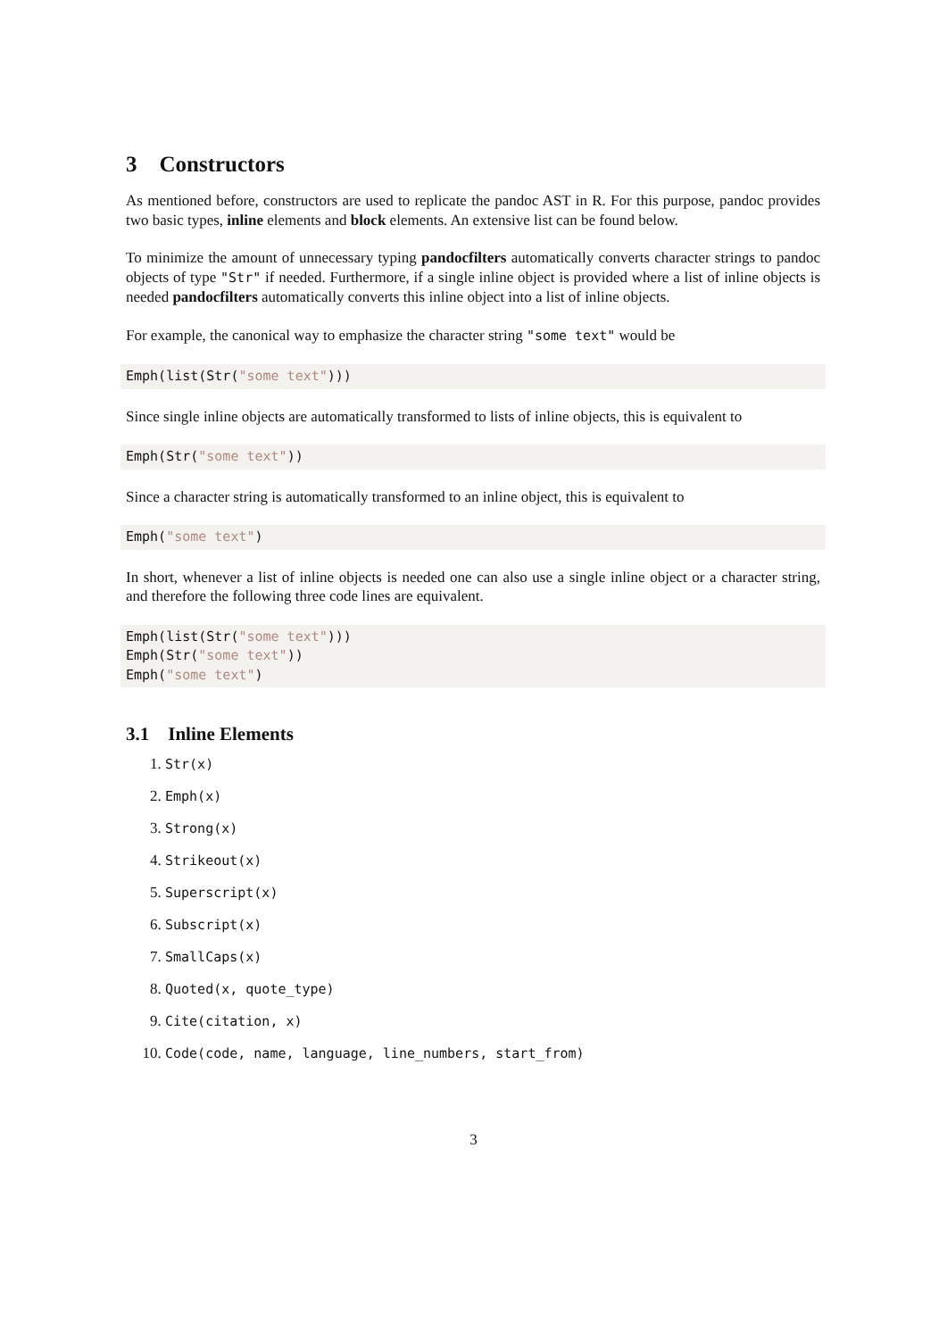3 Constructors
As mentioned before, constructors are used to replicate the pandoc AST in R. For this purpose, pandoc provides two basic types, inline elements and block elements. An extensive list can be found below.
To minimize the amount of unnecessary typing pandocfilters automatically converts character strings to pandoc objects of type "Str" if needed. Furthermore, if a single inline object is provided where a list of inline objects is needed pandocfilters automatically converts this inline object into a list of inline objects.
For example, the canonical way to emphasize the character string "some text" would be
Emph(list(Str("some text")))
Since single inline objects are automatically transformed to lists of inline objects, this is equivalent to
Emph(Str("some text"))
Since a character string is automatically transformed to an inline object, this is equivalent to
Emph("some text")
In short, whenever a list of inline objects is needed one can also use a single inline object or a character string, and therefore the following three code lines are equivalent.
Emph(list(Str("some text")))
Emph(Str("some text"))
Emph("some text")
3.1 Inline Elements
1. Str(x)
2. Emph(x)
3. Strong(x)
4. Strikeout(x)
5. Superscript(x)
6. Subscript(x)
7. SmallCaps(x)
8. Quoted(x, quote_type)
9. Cite(citation, x)
10. Code(code, name, language, line_numbers, start_from)
3